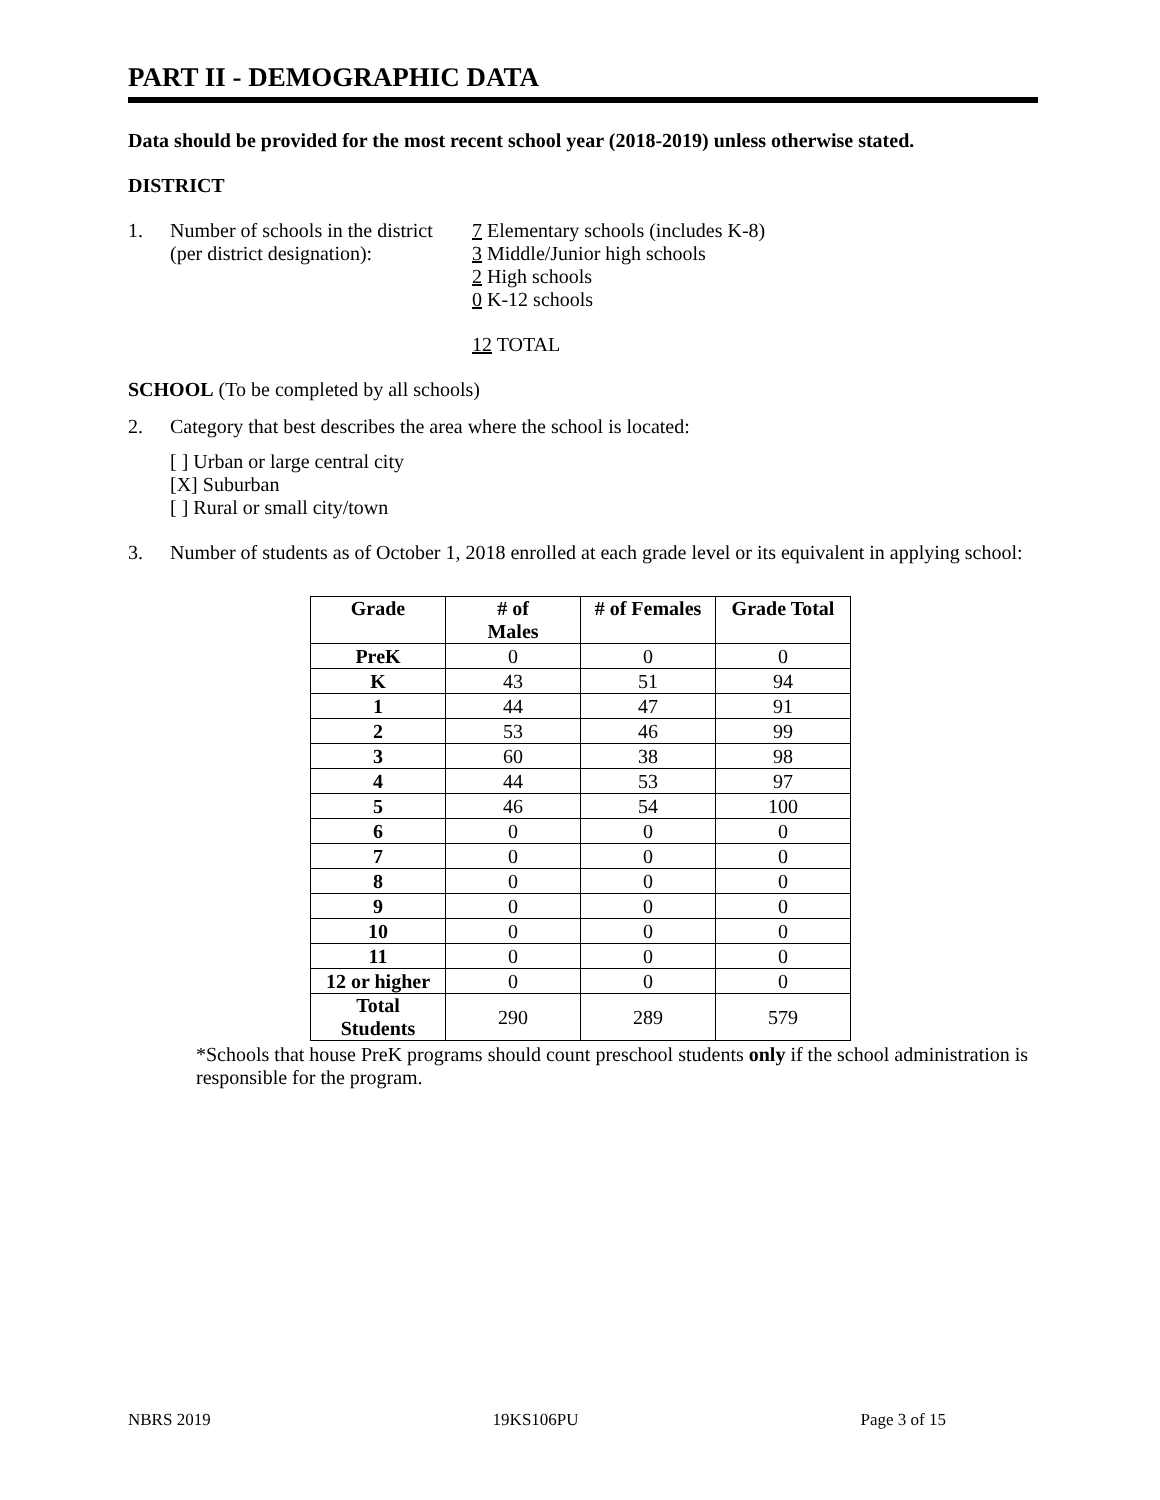PART II - DEMOGRAPHIC DATA
Data should be provided for the most recent school year (2018-2019) unless otherwise stated.
DISTRICT
1. Number of schools in the district
(per district designation):
7 Elementary schools (includes K-8)
3 Middle/Junior high schools
2 High schools
0 K-12 schools
12 TOTAL
SCHOOL (To be completed by all schools)
2. Category that best describes the area where the school is located:
[ ] Urban or large central city
[X] Suburban
[ ] Rural or small city/town
3. Number of students as of October 1, 2018 enrolled at each grade level or its equivalent in applying school:
| Grade | # of Males | # of Females | Grade Total |
| --- | --- | --- | --- |
| PreK | 0 | 0 | 0 |
| K | 43 | 51 | 94 |
| 1 | 44 | 47 | 91 |
| 2 | 53 | 46 | 99 |
| 3 | 60 | 38 | 98 |
| 4 | 44 | 53 | 97 |
| 5 | 46 | 54 | 100 |
| 6 | 0 | 0 | 0 |
| 7 | 0 | 0 | 0 |
| 8 | 0 | 0 | 0 |
| 9 | 0 | 0 | 0 |
| 10 | 0 | 0 | 0 |
| 11 | 0 | 0 | 0 |
| 12 or higher | 0 | 0 | 0 |
| Total Students | 290 | 289 | 579 |
*Schools that house PreK programs should count preschool students only if the school administration is responsible for the program.
NBRS 2019 19KS106PU Page 3 of 15